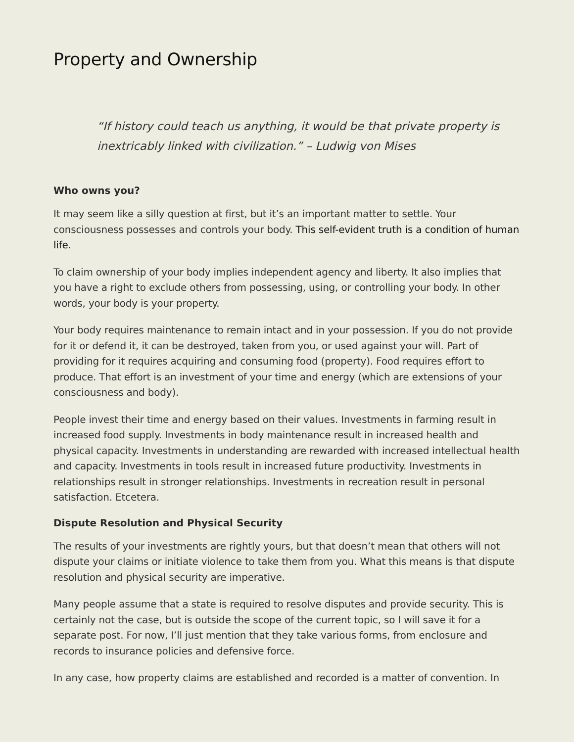Property and Ownership
“If history could teach us anything, it would be that private property is inextricably linked with civilization.” – Ludwig von Mises
Who owns you?
It may seem like a silly question at first, but it’s an important matter to settle. Your consciousness possesses and controls your body. This self-evident truth is a condition of human life.
To claim ownership of your body implies independent agency and liberty. It also implies that you have a right to exclude others from possessing, using, or controlling your body. In other words, your body is your property.
Your body requires maintenance to remain intact and in your possession. If you do not provide for it or defend it, it can be destroyed, taken from you, or used against your will. Part of providing for it requires acquiring and consuming food (property). Food requires effort to produce. That effort is an investment of your time and energy (which are extensions of your consciousness and body).
People invest their time and energy based on their values. Investments in farming result in increased food supply. Investments in body maintenance result in increased health and physical capacity. Investments in understanding are rewarded with increased intellectual health and capacity. Investments in tools result in increased future productivity. Investments in relationships result in stronger relationships. Investments in recreation result in personal satisfaction. Etcetera.
Dispute Resolution and Physical Security
The results of your investments are rightly yours, but that doesn’t mean that others will not dispute your claims or initiate violence to take them from you. What this means is that dispute resolution and physical security are imperative.
Many people assume that a state is required to resolve disputes and provide security. This is certainly not the case, but is outside the scope of the current topic, so I will save it for a separate post. For now, I’ll just mention that they take various forms, from enclosure and records to insurance policies and defensive force.
In any case, how property claims are established and recorded is a matter of convention. In